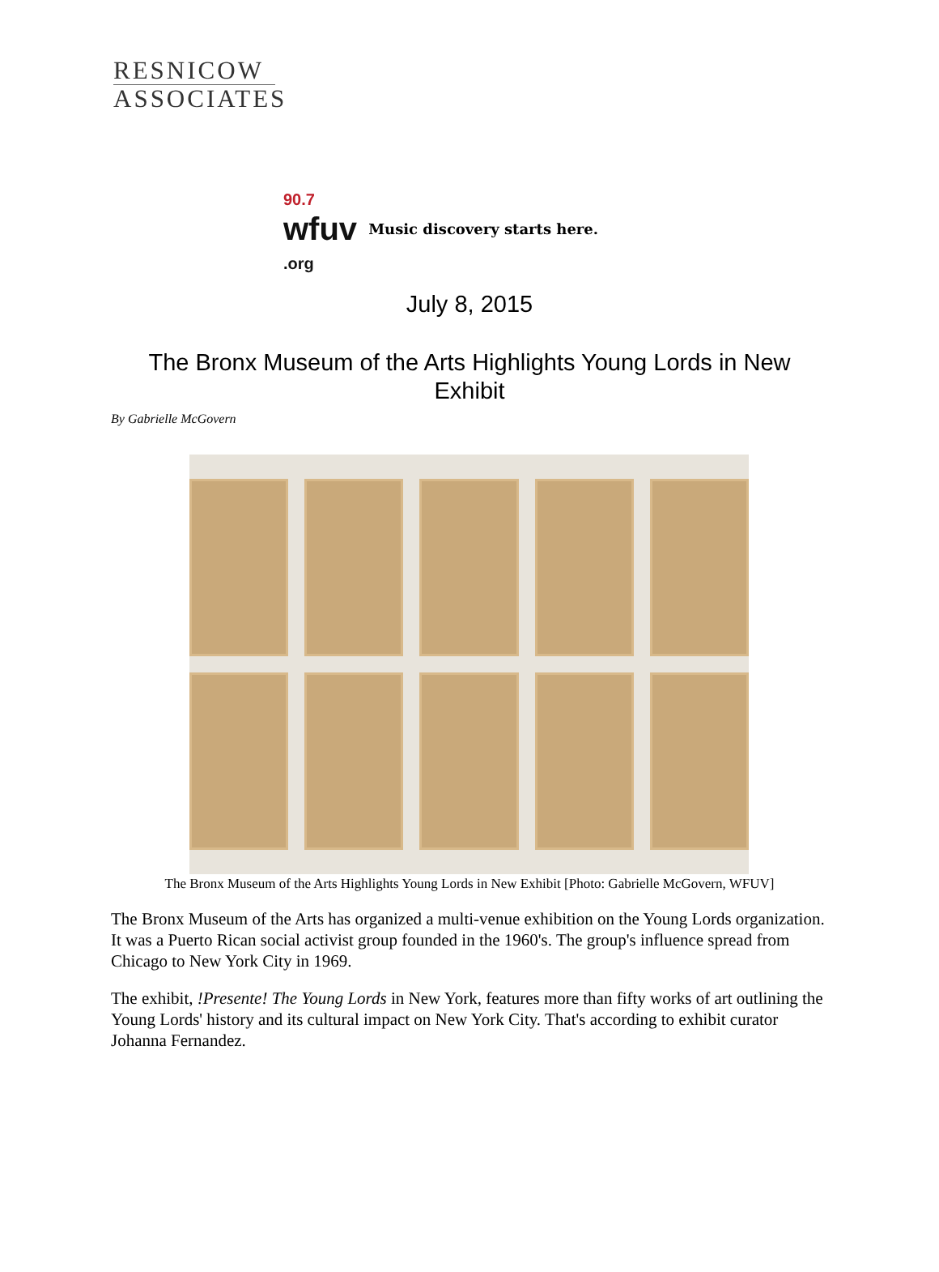RESNICOW
ASSOCIATES
90.7
wfuv
.org
Music discovery starts here.
July 8, 2015
The Bronx Museum of the Arts Highlights Young Lords in New Exhibit
By Gabrielle McGovern
The Bronx Museum of the Arts Highlights Young Lords in New Exhibit [Photo: Gabrielle McGovern, WFUV]
The Bronx Museum of the Arts has organized a multi-venue exhibition on the Young Lords organization. It was a Puerto Rican social activist group founded in the 1960's. The group's influence spread from Chicago to New York City in 1969.
The exhibit, !Presente! The Young Lords in New York, features more than fifty works of art outlining the Young Lords' history and its cultural impact on New York City. That's according to exhibit curator Johanna Fernandez.